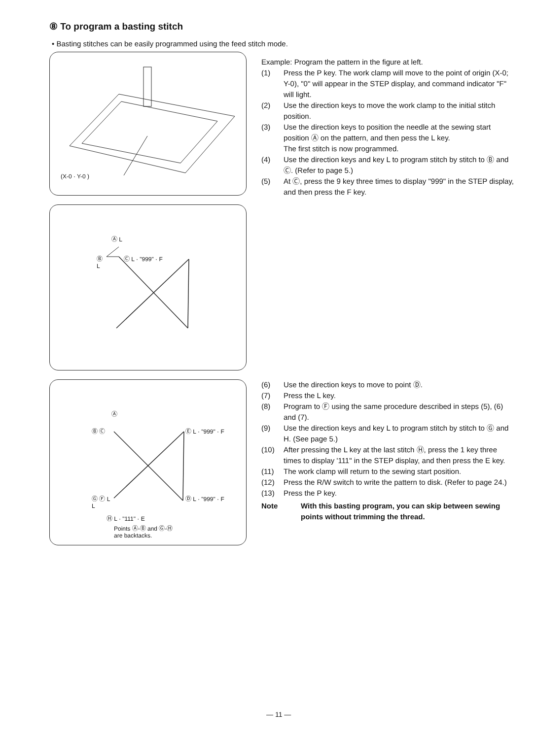⑧ To program a basting stitch
• Basting stitches can be easily programmed using the feed stitch mode.
(X-0 · Y-0 )
Ⓐ L
Ⓑ
L
Ⓒ L · "999" · F
Ⓐ
Ⓑ Ⓒ Ⓔ L · "999" · F
Ⓓ L · "999" · F
Ⓖ Ⓕ L
L
Ⓗ L · "111" · E
Points Ⓐ-Ⓑ and Ⓖ-Ⓗ
are backtacks.
Example: Program the pattern in the figure at left.
(1) Press the P key. The work clamp will move to the point of origin (X-0; Y-0), "0" will appear in the STEP display, and command indicator "F" will light.
(2) Use the direction keys to move the work clamp to the initial stitch position.
(3) Use the direction keys to position the needle at the sewing start position Ⓐ on the pattern, and then pess the L key.
The first stitch is now programmed.
(4) Use the direction keys and key L to program stitch by stitch to Ⓑ and Ⓒ. (Refer to page 5.)
(5) At Ⓒ, press the 9 key three times to display "999" in the STEP display, and then press the F key.
(6) Use the direction keys to move to point Ⓓ.
(7) Press the L key.
(8) Program to Ⓕ using the same procedure described in steps (5), (6) and (7).
(9) Use the direction keys and key L to program stitch by stitch to Ⓖ and H. (See page 5.)
(10) After pressing the L key at the last stitch Ⓗ, press the 1 key three times to display '111" in the STEP display, and then press the E key.
(11) The work clamp will return to the sewing start position.
(12) Press the R/W switch to write the pattern to disk. (Refer to page 24.)
(13) Press the P key.
Note With this basting program, you can skip between sewing points without trimming the thread.
— 11 —